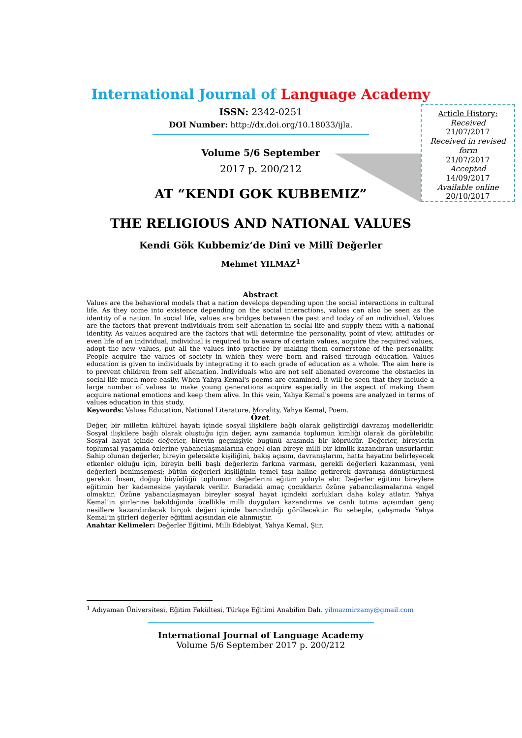International Journal of Language Academy
ISSN: 2342-0251
DOI Number: http://dx.doi.org/10.18033/ijla.
Volume 5/6 September
2017 p. 200/212
AT “KENDI GOK KUBBEMIZ”
THE RELIGIOUS AND NATIONAL VALUES
Kendi Gök Kubbemiz’de Dinî ve Millî Değerler
Mehmet YILMAZ<sup>1</sup>
Article History:
Received
21/07/2017
Received in revised form
21/07/2017
Accepted
14/09/2017
Available online
20/10/2017
Abstract
Values are the behavioral models that a nation develops depending upon the social interactions in cultural life. As they come into existence depending on the social interactions, values can also be seen as the identity of a nation. In social life, values are bridges between the past and today of an individual. Values are the factors that prevent individuals from self alienation in social life and supply them with a national identity. As values acquired are the factors that will determine the personality, point of view, attitudes or even life of an individual, individual is required to be aware of certain values, acquire the required values, adopt the new values, put all the values into practice by making them cornerstone of the personality. People acquire the values of society in which they were born and raised through education. Values education is given to individuals by integrating it to each grade of education as a whole. The aim here is to prevent children from self alienation. Individuals who are not self alienated overcome the obstacles in social life much more easily. When Yahya Kemal's poems are examined, it will be seen that they include a large number of values to make young generations acquire especially in the aspect of making them acquire national emotions and keep them alive. In this vein, Yahya Kemal's poems are analyzed in terms of values education in this study.
Keywords: Values Education, National Literature, Morality, Yahya Kemal, Poem.
Özet
Değer, bir milletin kültürel hayatı içinde sosyal ilişkilere bağlı olarak geliştirdiği davranış modelleridir. Sosyal ilişkilere bağlı olarak oluştuğu için değer, aynı zamanda toplumun kimliği olarak da görülebilir. Sosyal hayat içinde değerler, bireyin geçmişiyle bugünü arasında bir köprüdür. Değerler, bireylerin toplumsal yaşamda özlerine yabancılaşmalarına engel olan bireye milli bir kimlik kazandıran unsurlardır. Sahip olunan değerler, bireyin gelecekte kişiliğini, bakış açısını, davranışlarını, hatta hayatını belirleyecek etkenler olduğu için, bireyin belli başlı değerlerin farkına varması, gerekli değerleri kazanması, yeni değerleri benimsemesi; bütün değerleri kişiliğinin temel taşı haline getirerek davranışa dönüştürmesi gerekir. İnsan, doğup büyüdüğü toplumun değerlerini eğitim yoluyla alır. Değerler eğitimi bireylere eğitimin her kademesine yayılarak verilir. Buradaki amaç çocukların özüne yabancılaşmalarına engel olmaktır. Özüne yabancılaşmayan bireyler sosyal hayat içindeki zorlukları daha kolay atlatır. Yahya Kemal’in şiirlerine bakıldığında özellikle milli duyguları kazandırma ve canlı tutma açısından genç nesillere kazandırılacak birçok değeri içinde barındırdığı görülecektir. Bu sebeple, çalışmada Yahya Kemal’in şiirleri değerler eğitimi açısından ele alınmıştır.
Anahtar Kelimeler: Değerler Eğitimi, Milli Edebiyat, Yahya Kemal, Şiir.
<sup>1</sup> Adıyaman Üniversitesi, Eğitim Fakültesi, Türkçe Eğitimi Anabilim Dalı. yilmazmirzamy@gmail.com
International Journal of Language Academy
Volume 5/6 September 2017 p. 200/212